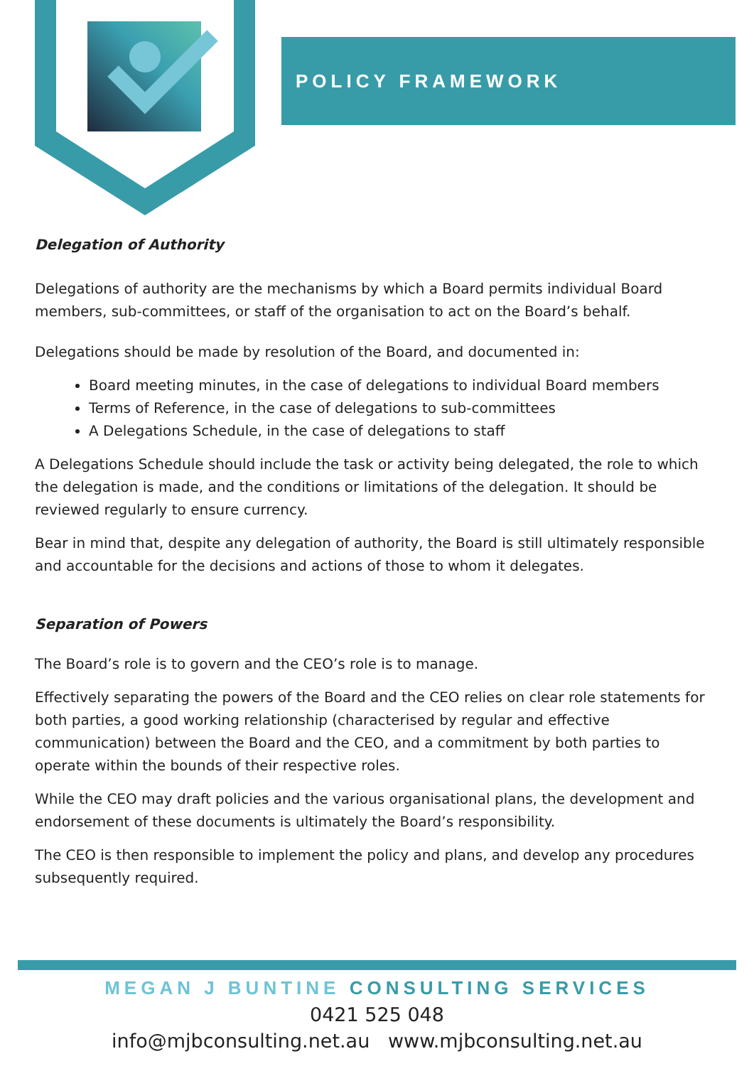POLICY FRAMEWORK
Delegation of Authority
Delegations of authority are the mechanisms by which a Board permits individual Board members, sub-committees, or staff of the organisation to act on the Board’s behalf.
Delegations should be made by resolution of the Board, and documented in:
Board meeting minutes, in the case of delegations to individual Board members
Terms of Reference, in the case of delegations to sub-committees
A Delegations Schedule, in the case of delegations to staff
A Delegations Schedule should include the task or activity being delegated, the role to which the delegation is made, and the conditions or limitations of the delegation. It should be reviewed regularly to ensure currency.
Bear in mind that, despite any delegation of authority, the Board is still ultimately responsible and accountable for the decisions and actions of those to whom it delegates.
Separation of Powers
The Board’s role is to govern and the CEO’s role is to manage.
Effectively separating the powers of the Board and the CEO relies on clear role statements for both parties, a good working relationship (characterised by regular and effective communication) between the Board and the CEO, and a commitment by both parties to operate within the bounds of their respective roles.
While the CEO may draft policies and the various organisational plans, the development and endorsement of these documents is ultimately the Board’s responsibility.
The CEO is then responsible to implement the policy and plans, and develop any procedures subsequently required.
MEGAN J BUNTINE CONSULTING SERVICES
0421 525 048
info@mjbconsulting.net.au www.mjbconsulting.net.au